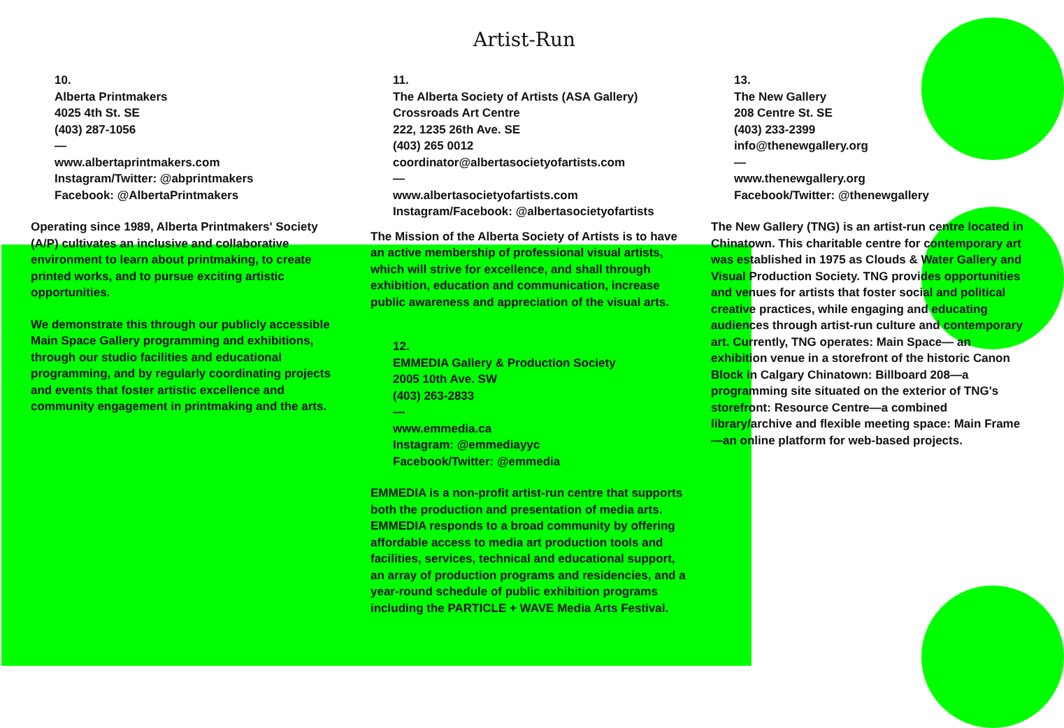Artist-Run
10.
Alberta Printmakers
4025 4th St. SE
(403) 287-1056
—
www.albertaprintmakers.com
Instagram/Twitter: @abprintmakers
Facebook: @AlbertaPrintmakers
Operating since 1989, Alberta Printmakers' Society (A/P) cultivates an inclusive and collaborative environment to learn about printmaking, to create printed works, and to pursue exciting artistic opportunities.
We demonstrate this through our publicly accessible Main Space Gallery programming and exhibitions, through our studio facilities and educational programming, and by regularly coordinating projects and events that foster artistic excellence and community engagement in printmaking and the arts.
11.
The Alberta Society of Artists (ASA Gallery)
Crossroads Art Centre
222, 1235 26th Ave. SE
(403) 265 0012
coordinator@albertasocietyofartists.com
—
www.albertasocietyofartists.com
Instagram/Facebook: @albertasocietyofartists
The Mission of the Alberta Society of Artists is to have an active membership of professional visual artists, which will strive for excellence, and shall through exhibition, education and communication, increase public awareness and appreciation of the visual arts.
12.
EMMEDIA Gallery & Production Society
2005 10th Ave. SW
(403) 263-2833
—
www.emmedia.ca
Instagram: @emmediayyc
Facebook/Twitter: @emmedia
EMMEDIA is a non-profit artist-run centre that supports both the production and presentation of media arts. EMMEDIA responds to a broad community by offering affordable access to media art production tools and facilities, services, technical and educational support, an array of production programs and residencies, and a year-round schedule of public exhibition programs including the PARTICLE + WAVE Media Arts Festival.
13.
The New Gallery
208 Centre St. SE
(403) 233-2399
info@thenewgallery.org
—
www.thenewgallery.org
Facebook/Twitter: @thenewgallery
The New Gallery (TNG) is an artist-run centre located in Chinatown. This charitable centre for contemporary art was established in 1975 as Clouds & Water Gallery and Visual Production Society. TNG provides opportunities and venues for artists that foster social and political creative practices, while engaging and educating audiences through artist-run culture and contemporary art. Currently, TNG operates: Main Space— an exhibition venue in a storefront of the historic Canon Block in Calgary Chinatown: Billboard 208—a programming site situated on the exterior of TNG's storefront: Resource Centre—a combined library/archive and flexible meeting space: Main Frame—an online platform for web-based projects.